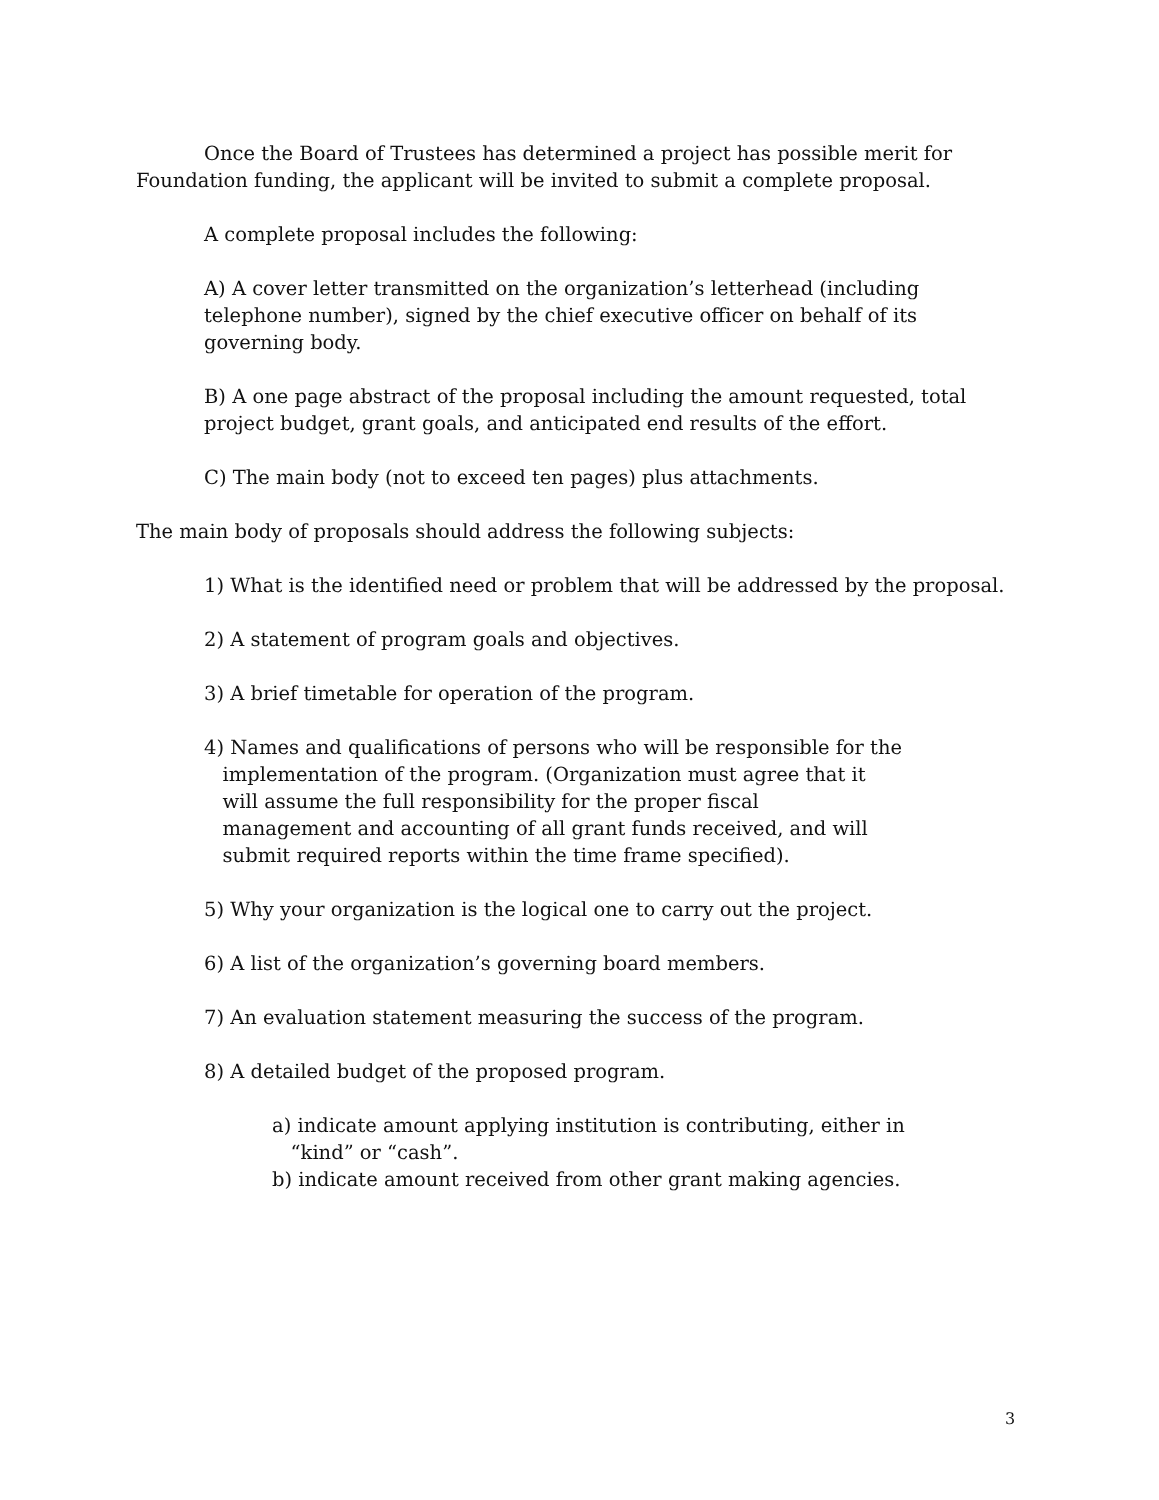Once the Board of Trustees has determined a project has possible merit for Foundation funding, the applicant will be invited to submit a complete proposal.
A complete proposal includes the following:
A) A cover letter transmitted on the organization’s letterhead (including telephone number), signed by the chief executive officer on behalf of its governing body.
B) A one page abstract of the proposal including the amount requested, total project budget, grant goals, and anticipated end results of the effort.
C) The main body (not to exceed ten pages) plus attachments.
The main body of proposals should address the following subjects:
1) What is the identified need or problem that will be addressed by the proposal.
2) A statement of program goals and objectives.
3) A brief timetable for operation of the program.
4) Names and qualifications of persons who will be responsible for the
implementation of the program. (Organization must agree that it
will assume the full responsibility for the proper fiscal
management and accounting of all grant funds received, and will
submit required reports within the time frame specified).
5) Why your organization is the logical one to carry out the project.
6) A list of the organization’s governing board members.
7) An evaluation statement measuring the success of the program.
8) A detailed budget of the proposed program.
a) indicate amount applying institution is contributing, either in
“kind” or “cash”.
b) indicate amount received from other grant making agencies.
3